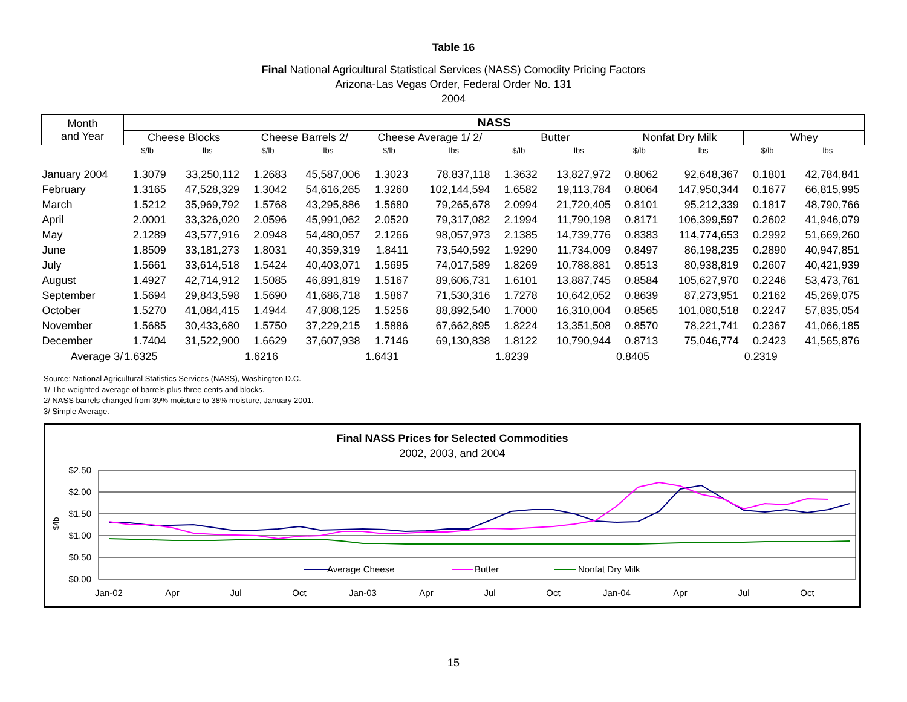Table 16
Final National Agricultural Statistical Services (NASS) Comodity Pricing Factors
Arizona-Las Vegas Order, Federal Order No. 131
2004
| Month and Year | NASS | | | | | | | | | | | |
| --- | --- | --- | --- | --- | --- | --- | --- | --- | --- | --- | --- | --- |
| | Cheese Blocks | | Cheese Barrels 2/ | | Cheese Average 1/ 2/ | | Butter | | Nonfat Dry Milk | | Whey | |
| | $/lb | lbs | $/lb | lbs | $/lb | lbs | $/lb | lbs | $/lb | lbs | $/lb | lbs |
| January 2004 | 1.3079 | 33,250,112 | 1.2683 | 45,587,006 | 1.3023 | 78,837,118 | 1.3632 | 13,827,972 | 0.8062 | 92,648,367 | 0.1801 | 42,784,841 |
| February | 1.3165 | 47,528,329 | 1.3042 | 54,616,265 | 1.3260 | 102,144,594 | 1.6582 | 19,113,784 | 0.8064 | 147,950,344 | 0.1677 | 66,815,995 |
| March | 1.5212 | 35,969,792 | 1.5768 | 43,295,886 | 1.5680 | 79,265,678 | 2.0994 | 21,720,405 | 0.8101 | 95,212,339 | 0.1817 | 48,790,766 |
| April | 2.0001 | 33,326,020 | 2.0596 | 45,991,062 | 2.0520 | 79,317,082 | 2.1994 | 11,790,198 | 0.8171 | 106,399,597 | 0.2602 | 41,946,079 |
| May | 2.1289 | 43,577,916 | 2.0948 | 54,480,057 | 2.1266 | 98,057,973 | 2.1385 | 14,739,776 | 0.8383 | 114,774,653 | 0.2992 | 51,669,260 |
| June | 1.8509 | 33,181,273 | 1.8031 | 40,359,319 | 1.8411 | 73,540,592 | 1.9290 | 11,734,009 | 0.8497 | 86,198,235 | 0.2890 | 40,947,851 |
| July | 1.5661 | 33,614,518 | 1.5424 | 40,403,071 | 1.5695 | 74,017,589 | 1.8269 | 10,788,881 | 0.8513 | 80,938,819 | 0.2607 | 40,421,939 |
| August | 1.4927 | 42,714,912 | 1.5085 | 46,891,819 | 1.5167 | 89,606,731 | 1.6101 | 13,887,745 | 0.8584 | 105,627,970 | 0.2246 | 53,473,761 |
| September | 1.5694 | 29,843,598 | 1.5690 | 41,686,718 | 1.5867 | 71,530,316 | 1.7278 | 10,642,052 | 0.8639 | 87,273,951 | 0.2162 | 45,269,075 |
| October | 1.5270 | 41,084,415 | 1.4944 | 47,808,125 | 1.5256 | 88,892,540 | 1.7000 | 16,310,004 | 0.8565 | 101,080,518 | 0.2247 | 57,835,054 |
| November | 1.5685 | 30,433,680 | 1.5750 | 37,229,215 | 1.5886 | 67,662,895 | 1.8224 | 13,351,508 | 0.8570 | 78,221,741 | 0.2367 | 41,066,185 |
| December | 1.7404 | 31,522,900 | 1.6629 | 37,607,938 | 1.7146 | 69,130,838 | 1.8122 | 10,790,944 | 0.8713 | 75,046,774 | 0.2423 | 41,565,876 |
| Average 3/ | 1.6325 | | 1.6216 | | 1.6431 | | 1.8239 | | 0.8405 | | 0.2319 | |
Source: National Agricultural Statistics Services (NASS), Washington D.C.
1/ The weighted average of barrels plus three cents and blocks.
2/ NASS barrels changed from 39% moisture to 38% moisture, January 2001.
3/ Simple Average.
Final NASS Prices for Selected Commodities
2002, 2003, and 2004
$2.50
$2.00
$1.50
$1.00
$0.50
$0.00
$/lb
Average Cheese
Butter
Nonfat Dry Milk
Jan-02
Apr
Jul
Oct
Jan-03
Apr
Jul
Oct
Jan-04
Apr
Jul
Oct
15